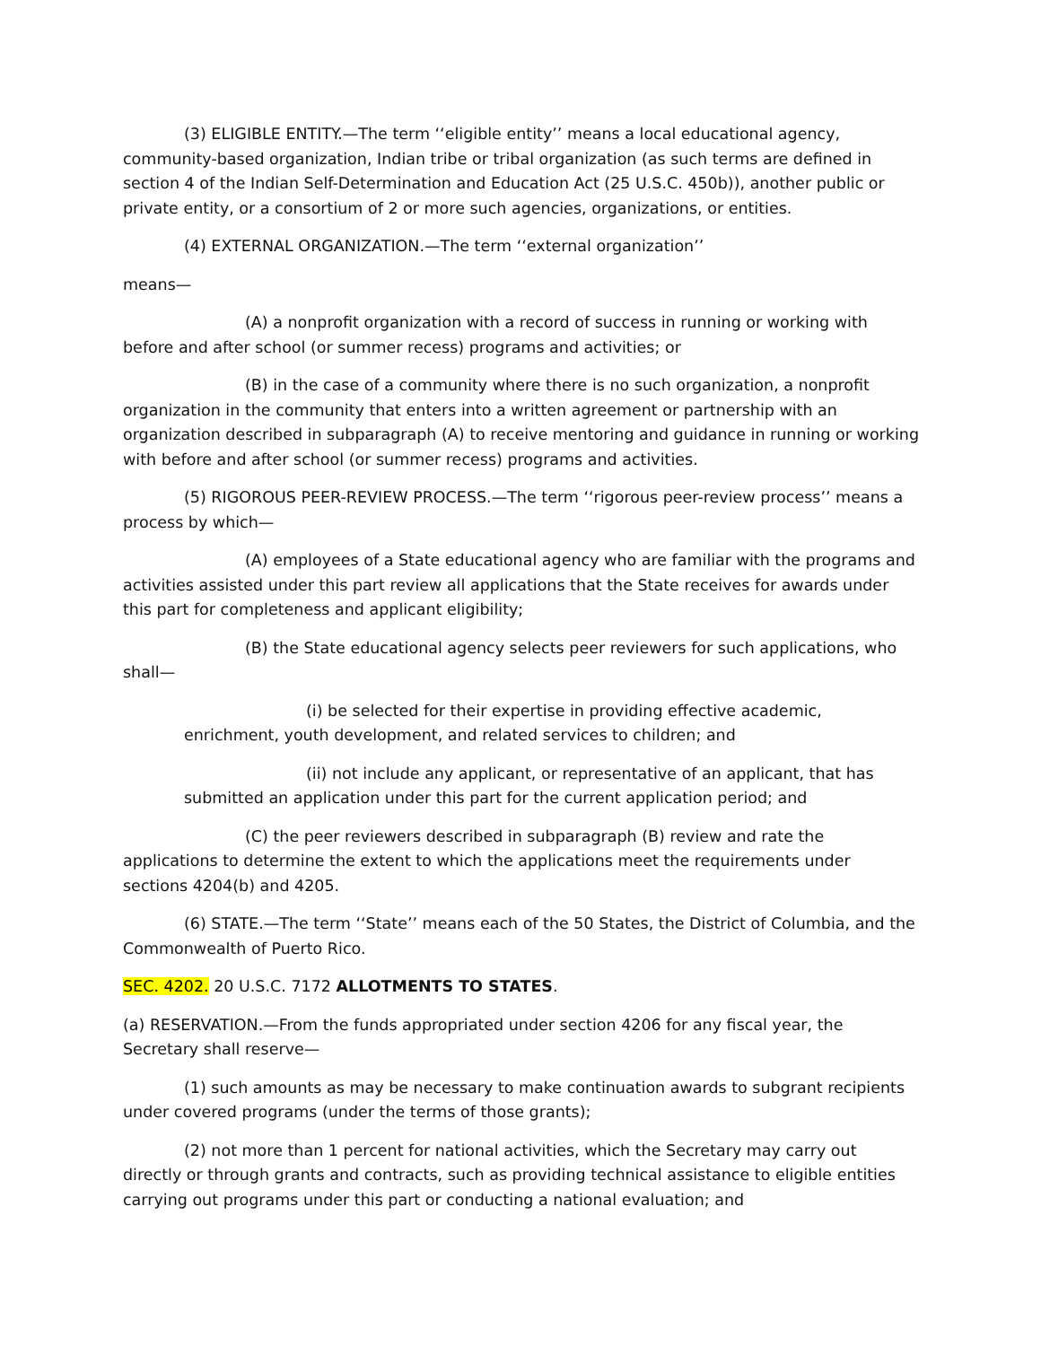(3) ELIGIBLE ENTITY.—The term ‘‘eligible entity’’ means a local educational agency, community-based organization, Indian tribe or tribal organization (as such terms are defined in section 4 of the Indian Self-Determination and Education Act (25 U.S.C. 450b)), another public or private entity, or a consortium of 2 or more such agencies, organizations, or entities.
(4) EXTERNAL ORGANIZATION.—The term ‘‘external organization’’
means—
(A) a nonprofit organization with a record of success in running or working with before and after school (or summer recess) programs and activities; or
(B) in the case of a community where there is no such organization, a nonprofit organization in the community that enters into a written agreement or partnership with an organization described in subparagraph (A) to receive mentoring and guidance in running or working with before and after school (or summer recess) programs and activities.
(5) RIGOROUS PEER-REVIEW PROCESS.—The term ‘‘rigorous peer-review process’’ means a process by which—
(A) employees of a State educational agency who are familiar with the programs and activities assisted under this part review all applications that the State receives for awards under this part for completeness and applicant eligibility;
(B) the State educational agency selects peer reviewers for such applications, who shall—
(i) be selected for their expertise in providing effective academic, enrichment, youth development, and related services to children; and
(ii) not include any applicant, or representative of an applicant, that has submitted an application under this part for the current application period; and
(C) the peer reviewers described in subparagraph (B) review and rate the applications to determine the extent to which the applications meet the requirements under sections 4204(b) and 4205.
(6) STATE.—The term ‘‘State’’ means each of the 50 States, the District of Columbia, and the Commonwealth of Puerto Rico.
SEC. 4202. 20 U.S.C. 7172 ALLOTMENTS TO STATES.
(a) RESERVATION.—From the funds appropriated under section 4206 for any fiscal year, the Secretary shall reserve—
(1) such amounts as may be necessary to make continuation awards to subgrant recipients under covered programs (under the terms of those grants);
(2) not more than 1 percent for national activities, which the Secretary may carry out directly or through grants and contracts, such as providing technical assistance to eligible entities carrying out programs under this part or conducting a national evaluation; and